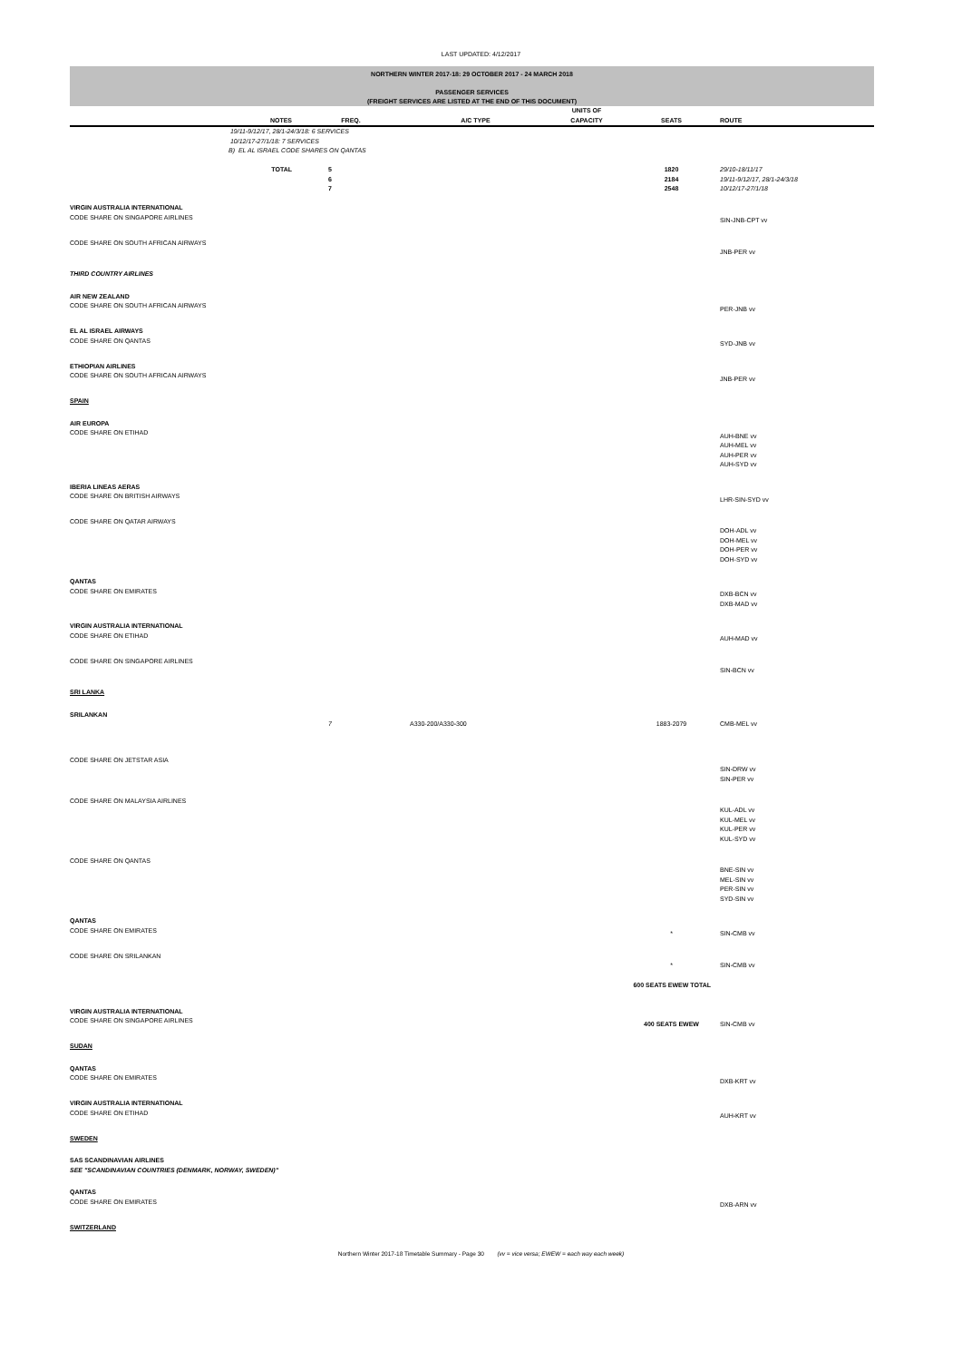LAST UPDATED: 4/12/2017
NORTHERN WINTER 2017-18: 29 OCTOBER 2017 - 24 MARCH 2018
PASSENGER SERVICES
(FREIGHT SERVICES ARE LISTED AT THE END OF THIS DOCUMENT)
| | NOTES | FREQ. | A/C TYPE | UNITS OF CAPACITY | SEATS | ROUTE |
| --- | --- | --- | --- | --- | --- | --- |
| | 19/11-9/12/17, 28/1-24/3/18: 6 SERVICES 10/12/17-27/1/18: 7 SERVICES B) EL AL ISRAEL CODE SHARES ON QANTAS | | | | | |
| | TOTAL | 5 6 7 | | | 1820 2184 2548 | 29/10-18/11/17 19/11-9/12/17, 28/1-24/3/18 10/12/17-27/1/18 |
| VIRGIN AUSTRALIA INTERNATIONAL CODE SHARE ON SINGAPORE AIRLINES | | | | | | SIN-JNB-CPT vv |
| CODE SHARE ON SOUTH AFRICAN AIRWAYS | | | | | | JNB-PER vv |
| THIRD COUNTRY AIRLINES | | | | | | |
| AIR NEW ZEALAND CODE SHARE ON SOUTH AFRICAN AIRWAYS | | | | | | PER-JNB vv |
| EL AL ISRAEL AIRWAYS CODE SHARE ON QANTAS | | | | | | SYD-JNB vv |
| ETHIOPIAN AIRLINES CODE SHARE ON SOUTH AFRICAN AIRWAYS | | | | | | JNB-PER vv |
| SPAIN | | | | | | |
| AIR EUROPA CODE SHARE ON ETIHAD | | | | | | AUH-BNE vv AUH-MEL vv AUH-PER vv AUH-SYD vv |
| IBERIA LINEAS AERAS CODE SHARE ON BRITISH AIRWAYS | | | | | | LHR-SIN-SYD vv |
| CODE SHARE ON QATAR AIRWAYS | | | | | | DOH-ADL vv DOH-MEL vv DOH-PER vv DOH-SYD vv |
| QANTAS CODE SHARE ON EMIRATES | | | | | | DXB-BCN vv DXB-MAD vv |
| VIRGIN AUSTRALIA INTERNATIONAL CODE SHARE ON ETIHAD | | | | | | AUH-MAD vv |
| CODE SHARE ON SINGAPORE AIRLINES | | | | | | SIN-BCN vv |
| SRI LANKA | | | | | | |
| SRILANKAN | | 7 | A330-200/A330-300 | | 1883-2079 | CMB-MEL vv |
| CODE SHARE ON JETSTAR ASIA | | | | | | SIN-DRW vv SIN-PER vv |
| CODE SHARE ON MALAYSIA AIRLINES | | | | | | KUL-ADL vv KUL-MEL vv KUL-PER vv KUL-SYD vv |
| CODE SHARE ON QANTAS | | | | | | BNE-SIN vv MEL-SIN vv PER-SIN vv SYD-SIN vv |
| QANTAS CODE SHARE ON EMIRATES | | | | | * | SIN-CMB vv |
| CODE SHARE ON SRILANKAN | | | | | * | SIN-CMB vv |
| | | | | 600 SEATS EWEW TOTAL | | |
| VIRGIN AUSTRALIA INTERNATIONAL CODE SHARE ON SINGAPORE AIRLINES | | | | | 400 SEATS EWEW | SIN-CMB vv |
| SUDAN | | | | | | |
| QANTAS CODE SHARE ON EMIRATES | | | | | | DXB-KRT vv |
| VIRGIN AUSTRALIA INTERNATIONAL CODE SHARE ON ETIHAD | | | | | | AUH-KRT vv |
| SWEDEN | | | | | | |
| SAS SCANDINAVIAN AIRLINES SEE "SCANDINAVIAN COUNTRIES (DENMARK, NORWAY, SWEDEN)" | | | | | | |
| QANTAS CODE SHARE ON EMIRATES | | | | | | DXB-ARN vv |
| SWITZERLAND | | | | | | |
Northern Winter 2017-18 Timetable Summary - Page 30 (vv = vice versa; EWEW = each way each week)